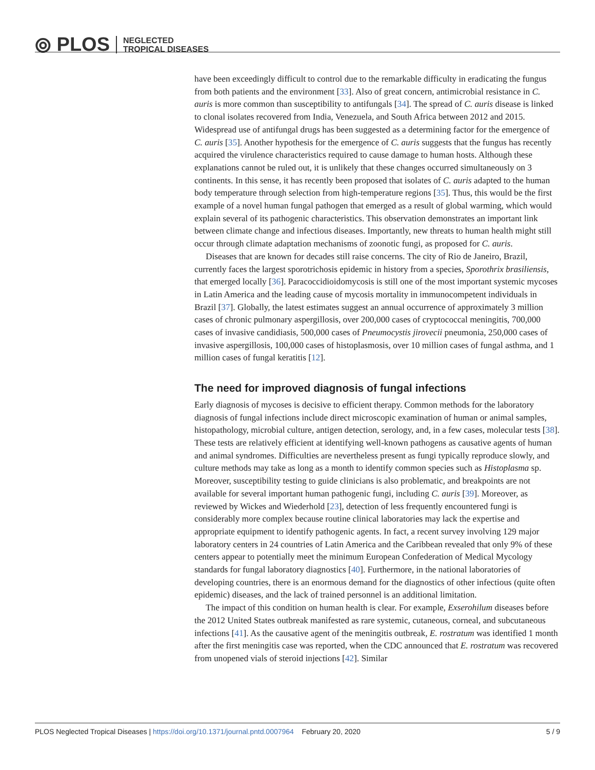⦾ PLOS NEGLECTED
TROPICAL DISEASES
have been exceedingly difficult to control due to the remarkable difficulty in eradicating the fungus from both patients and the environment [33]. Also of great concern, antimicrobial resistance in C. auris is more common than susceptibility to antifungals [34]. The spread of C. auris disease is linked to clonal isolates recovered from India, Venezuela, and South Africa between 2012 and 2015. Widespread use of antifungal drugs has been suggested as a determining factor for the emergence of C. auris [35]. Another hypothesis for the emergence of C. auris suggests that the fungus has recently acquired the virulence characteristics required to cause damage to human hosts. Although these explanations cannot be ruled out, it is unlikely that these changes occurred simultaneously on 3 continents. In this sense, it has recently been proposed that isolates of C. auris adapted to the human body temperature through selection from high-temperature regions [35]. Thus, this would be the first example of a novel human fungal pathogen that emerged as a result of global warming, which would explain several of its pathogenic characteristics. This observation demonstrates an important link between climate change and infectious diseases. Importantly, new threats to human health might still occur through climate adaptation mechanisms of zoonotic fungi, as proposed for C. auris.
Diseases that are known for decades still raise concerns. The city of Rio de Janeiro, Brazil, currently faces the largest sporotrichosis epidemic in history from a species, Sporothrix brasiliensis, that emerged locally [36]. Paracoccidioidomycosis is still one of the most important systemic mycoses in Latin America and the leading cause of mycosis mortality in immunocompetent individuals in Brazil [37]. Globally, the latest estimates suggest an annual occurrence of approximately 3 million cases of chronic pulmonary aspergillosis, over 200,000 cases of cryptococcal meningitis, 700,000 cases of invasive candidiasis, 500,000 cases of Pneumocystis jirovecii pneumonia, 250,000 cases of invasive aspergillosis, 100,000 cases of histoplasmosis, over 10 million cases of fungal asthma, and 1 million cases of fungal keratitis [12].
The need for improved diagnosis of fungal infections
Early diagnosis of mycoses is decisive to efficient therapy. Common methods for the laboratory diagnosis of fungal infections include direct microscopic examination of human or animal samples, histopathology, microbial culture, antigen detection, serology, and, in a few cases, molecular tests [38]. These tests are relatively efficient at identifying well-known pathogens as causative agents of human and animal syndromes. Difficulties are nevertheless present as fungi typically reproduce slowly, and culture methods may take as long as a month to identify common species such as Histoplasma sp. Moreover, susceptibility testing to guide clinicians is also problematic, and breakpoints are not available for several important human pathogenic fungi, including C. auris [39]. Moreover, as reviewed by Wickes and Wiederhold [23], detection of less frequently encountered fungi is considerably more complex because routine clinical laboratories may lack the expertise and appropriate equipment to identify pathogenic agents. In fact, a recent survey involving 129 major laboratory centers in 24 countries of Latin America and the Caribbean revealed that only 9% of these centers appear to potentially meet the minimum European Confederation of Medical Mycology standards for fungal laboratory diagnostics [40]. Furthermore, in the national laboratories of developing countries, there is an enormous demand for the diagnostics of other infectious (quite often epidemic) diseases, and the lack of trained personnel is an additional limitation.
The impact of this condition on human health is clear. For example, Exserohilum diseases before the 2012 United States outbreak manifested as rare systemic, cutaneous, corneal, and subcutaneous infections [41]. As the causative agent of the meningitis outbreak, E. rostratum was identified 1 month after the first meningitis case was reported, when the CDC announced that E. rostratum was recovered from unopened vials of steroid injections [42]. Similar
PLOS Neglected Tropical Diseases | https://doi.org/10.1371/journal.pntd.0007964 February 20, 2020 5 / 9